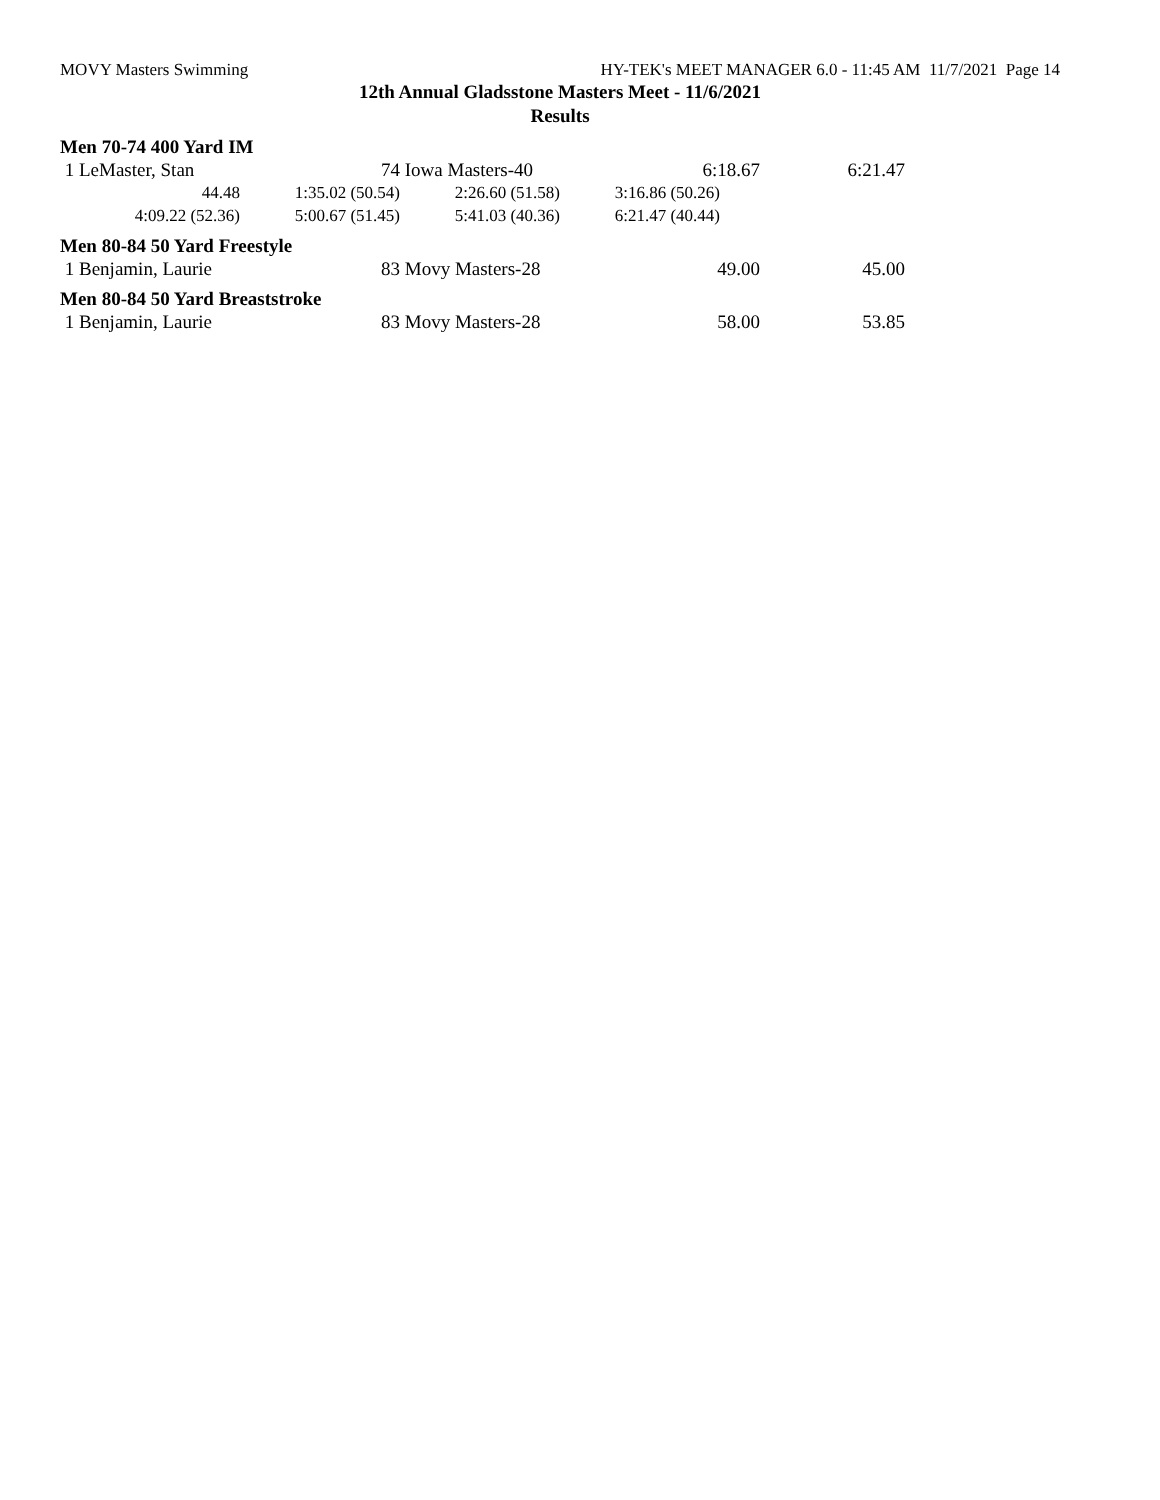MOVY Masters Swimming HY-TEK's MEET MANAGER 6.0 - 11:45 AM 11/7/2021 Page 14
12th Annual Gladsstone Masters Meet - 11/6/2021
Results
Men 70-74 400 Yard IM
| 1 LeMaster, Stan | 74 | Iowa Masters-40 | 6:18.67 | 6:21.47 |
| 44.48 | 1:35.02 (50.54) | 2:26.60 (51.58) | 3:16.86 (50.26) |
| 4:09.22 (52.36) | 5:00.67 (51.45) | 5:41.03 (40.36) | 6:21.47 (40.44) |
Men 80-84 50 Yard Freestyle
| 1 Benjamin, Laurie | 83 | Movy Masters-28 | 49.00 | 45.00 |
Men 80-84 50 Yard Breaststroke
| 1 Benjamin, Laurie | 83 | Movy Masters-28 | 58.00 | 53.85 |